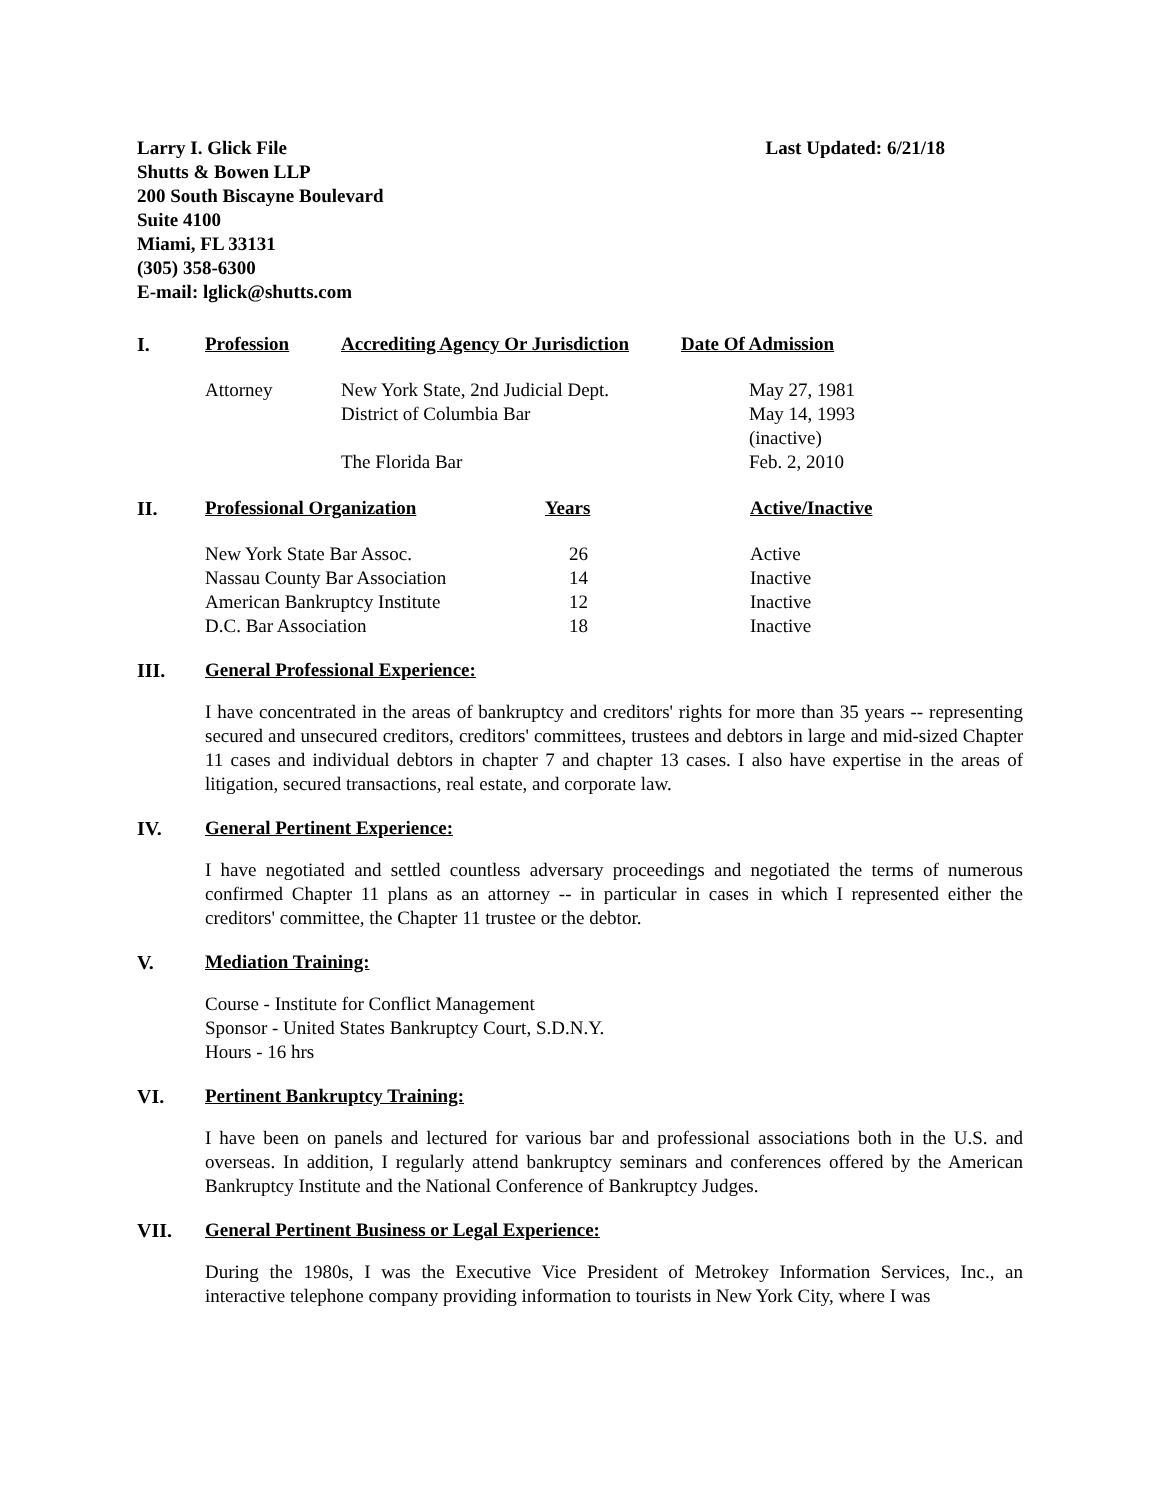Larry I. Glick File
Shutts & Bowen LLP
200 South Biscayne Boulevard
Suite 4100
Miami, FL 33131
(305) 358-6300
E-mail: lglick@shutts.com
Last Updated: 6/21/18
| I. | Profession | Accrediting Agency Or Jurisdiction | Date Of Admission |
| --- | --- | --- | --- |
| | Attorney | New York State, 2nd Judicial Dept. | May 27, 1981 |
| | | District of Columbia Bar | May 14, 1993 (inactive) |
| | | The Florida Bar | Feb. 2, 2010 |
| II. | Professional Organization | Years | Active/Inactive |
| --- | --- | --- | --- |
| | New York State Bar Assoc. | 26 | Active |
| | Nassau County Bar Association | 14 | Inactive |
| | American Bankruptcy Institute | 12 | Inactive |
| | D.C. Bar Association | 18 | Inactive |
III. General Professional Experience:
I have concentrated in the areas of bankruptcy and creditors' rights for more than 35 years -- representing secured and unsecured creditors, creditors' committees, trustees and debtors in large and mid-sized Chapter 11 cases and individual debtors in chapter 7 and chapter 13 cases. I also have expertise in the areas of litigation, secured transactions, real estate, and corporate law.
IV. General Pertinent Experience:
I have negotiated and settled countless adversary proceedings and negotiated the terms of numerous confirmed Chapter 11 plans as an attorney -- in particular in cases in which I represented either the creditors' committee, the Chapter 11 trustee or the debtor.
V. Mediation Training:
Course - Institute for Conflict Management
Sponsor - United States Bankruptcy Court, S.D.N.Y.
Hours - 16 hrs
VI. Pertinent Bankruptcy Training:
I have been on panels and lectured for various bar and professional associations both in the U.S. and overseas. In addition, I regularly attend bankruptcy seminars and conferences offered by the American Bankruptcy Institute and the National Conference of Bankruptcy Judges.
VII. General Pertinent Business or Legal Experience:
During the 1980s, I was the Executive Vice President of Metrokey Information Services, Inc., an interactive telephone company providing information to tourists in New York City, where I was